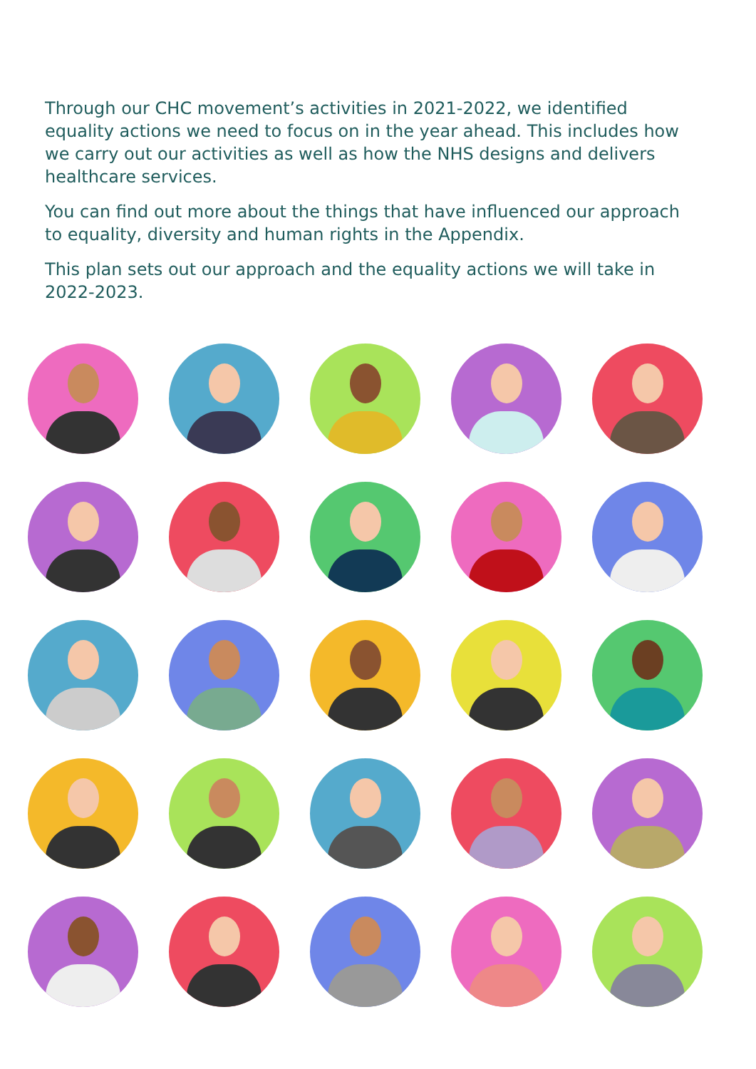Through our CHC movement’s activities in 2021-2022, we identified equality actions we need to focus on in the year ahead. This includes how we carry out our activities as well as how the NHS designs and delivers healthcare services.
You can find out more about the things that have influenced our approach to equality, diversity and human rights in the Appendix.
This plan sets out our approach and the equality actions we will take in 2022-2023.